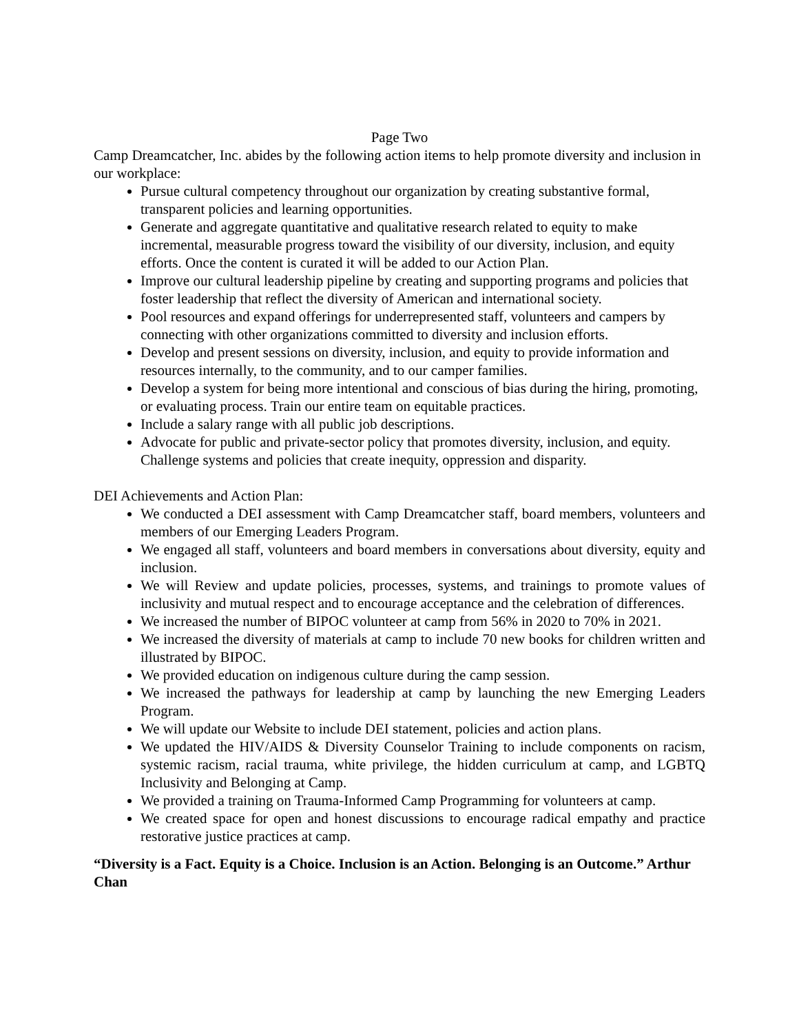Page Two
Camp Dreamcatcher, Inc. abides by the following action items to help promote diversity and inclusion in our workplace:
Pursue cultural competency throughout our organization by creating substantive formal, transparent policies and learning opportunities.
Generate and aggregate quantitative and qualitative research related to equity to make incremental, measurable progress toward the visibility of our diversity, inclusion, and equity efforts. Once the content is curated it will be added to our Action Plan.
Improve our cultural leadership pipeline by creating and supporting programs and policies that foster leadership that reflect the diversity of American and international society.
Pool resources and expand offerings for underrepresented staff, volunteers and campers by connecting with other organizations committed to diversity and inclusion efforts.
Develop and present sessions on diversity, inclusion, and equity to provide information and resources internally, to the community, and to our camper families.
Develop a system for being more intentional and conscious of bias during the hiring, promoting, or evaluating process. Train our entire team on equitable practices.
Include a salary range with all public job descriptions.
Advocate for public and private-sector policy that promotes diversity, inclusion, and equity. Challenge systems and policies that create inequity, oppression and disparity.
DEI Achievements and Action Plan:
We conducted a DEI assessment with Camp Dreamcatcher staff, board members, volunteers and members of our Emerging Leaders Program.
We engaged all staff, volunteers and board members in conversations about diversity, equity and inclusion.
We will Review and update policies, processes, systems, and trainings to promote values of inclusivity and mutual respect and to encourage acceptance and the celebration of differences.
We increased the number of BIPOC volunteer at camp from 56% in 2020 to 70% in 2021.
We increased the diversity of materials at camp to include 70 new books for children written and illustrated by BIPOC.
We provided education on indigenous culture during the camp session.
We increased the pathways for leadership at camp by launching the new Emerging Leaders Program.
We will update our Website to include DEI statement, policies and action plans.
We updated the HIV/AIDS & Diversity Counselor Training to include components on racism, systemic racism, racial trauma, white privilege, the hidden curriculum at camp, and LGBTQ Inclusivity and Belonging at Camp.
We provided a training on Trauma-Informed Camp Programming for volunteers at camp.
We created space for open and honest discussions to encourage radical empathy and practice restorative justice practices at camp.
“Diversity is a Fact. Equity is a Choice. Inclusion is an Action. Belonging is an Outcome.” Arthur Chan